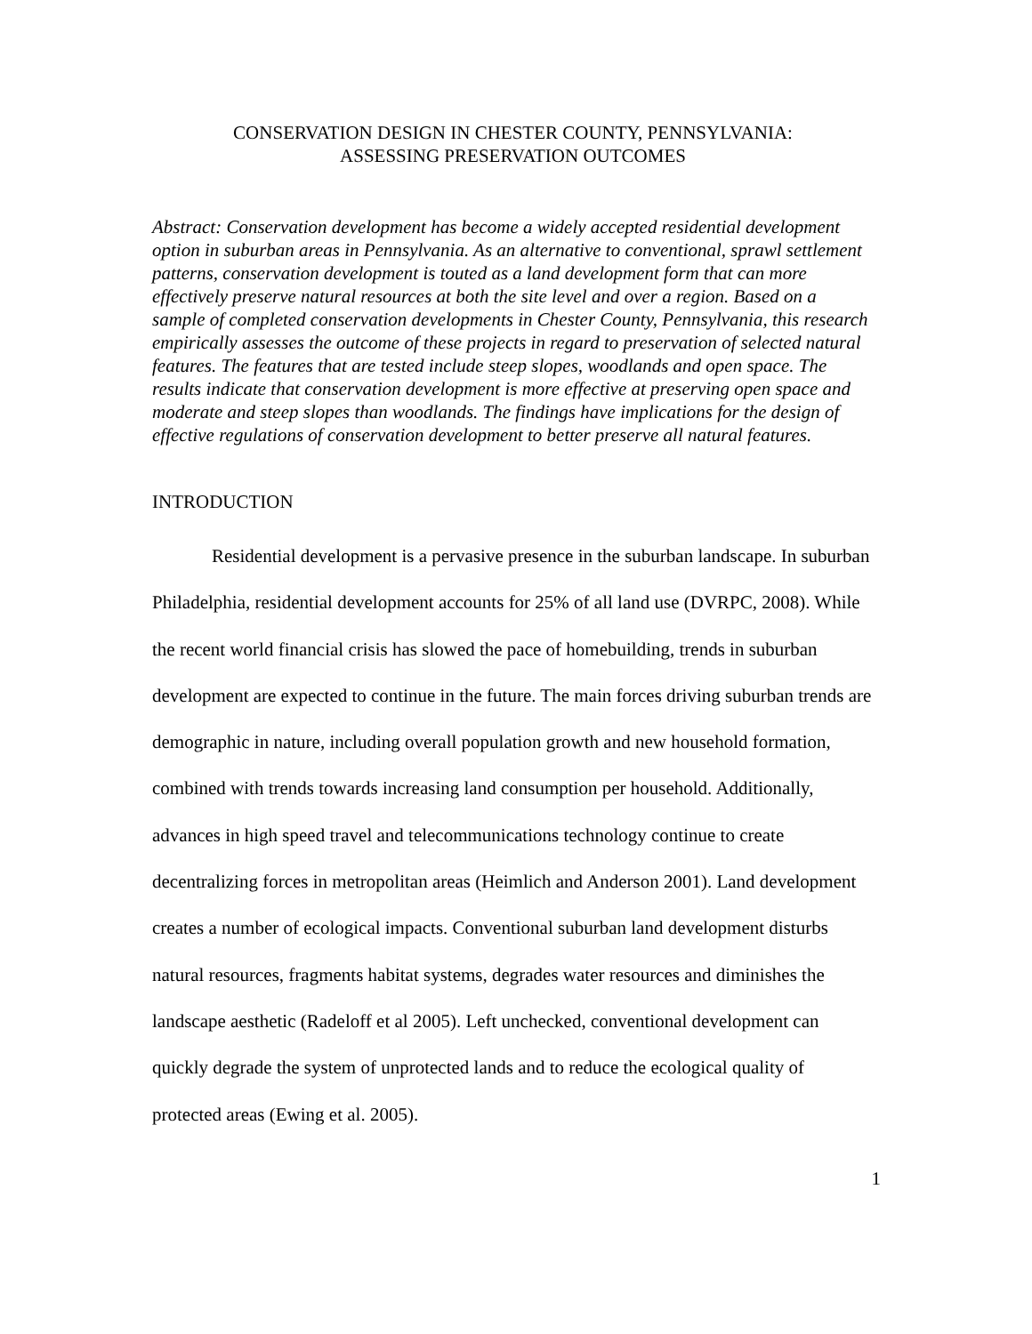CONSERVATION DESIGN IN CHESTER COUNTY, PENNSYLVANIA:
ASSESSING PRESERVATION OUTCOMES
Abstract: Conservation development has become a widely accepted residential development option in suburban areas in Pennsylvania. As an alternative to conventional, sprawl settlement patterns, conservation development is touted as a land development form that can more effectively preserve natural resources at both the site level and over a region. Based on a sample of completed conservation developments in Chester County, Pennsylvania, this research empirically assesses the outcome of these projects in regard to preservation of selected natural features. The features that are tested include steep slopes, woodlands and open space. The results indicate that conservation development is more effective at preserving open space and moderate and steep slopes than woodlands. The findings have implications for the design of effective regulations of conservation development to better preserve all natural features.
INTRODUCTION
Residential development is a pervasive presence in the suburban landscape. In suburban Philadelphia, residential development accounts for 25% of all land use (DVRPC, 2008). While the recent world financial crisis has slowed the pace of homebuilding, trends in suburban development are expected to continue in the future. The main forces driving suburban trends are demographic in nature, including overall population growth and new household formation, combined with trends towards increasing land consumption per household. Additionally, advances in high speed travel and telecommunications technology continue to create decentralizing forces in metropolitan areas (Heimlich and Anderson 2001). Land development creates a number of ecological impacts. Conventional suburban land development disturbs natural resources, fragments habitat systems, degrades water resources and diminishes the landscape aesthetic (Radeloff et al 2005). Left unchecked, conventional development can quickly degrade the system of unprotected lands and to reduce the ecological quality of protected areas (Ewing et al. 2005).
1